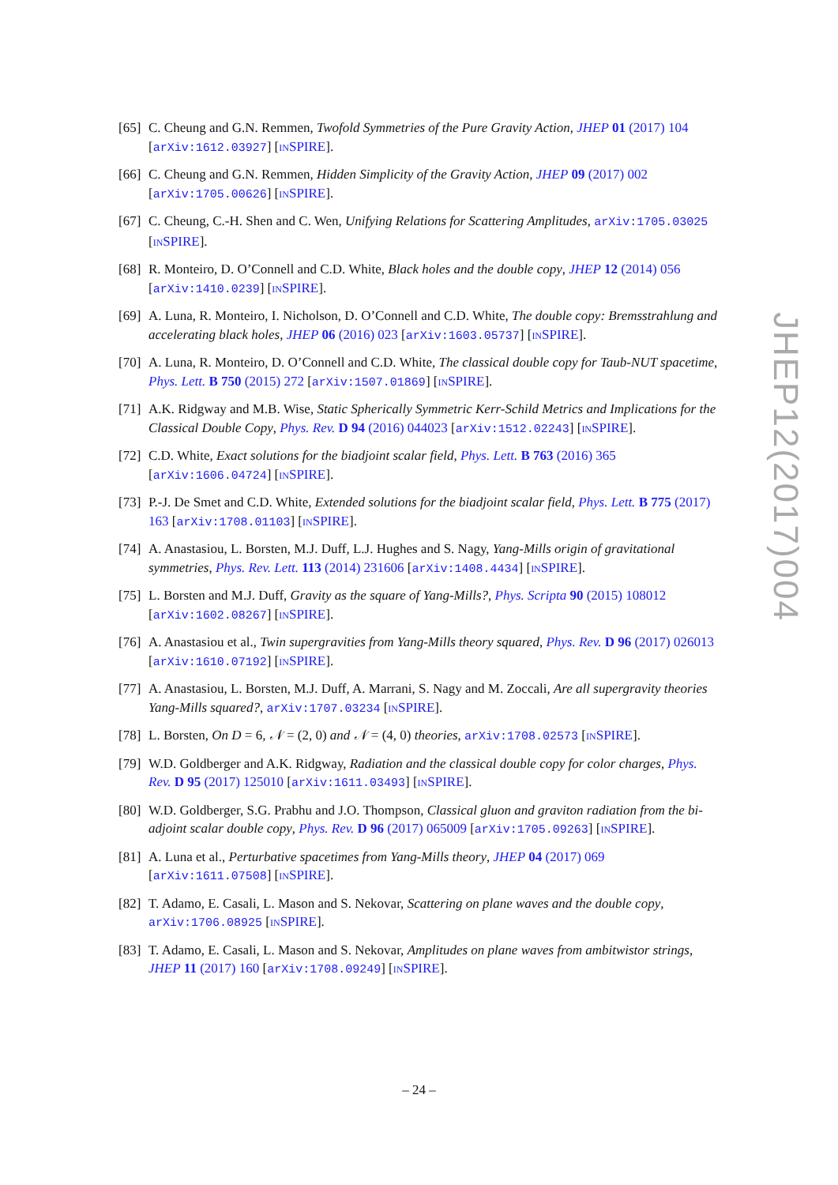[65] C. Cheung and G.N. Remmen, Twofold Symmetries of the Pure Gravity Action, JHEP 01 (2017) 104 [arXiv:1612.03927] [INSPIRE].
[66] C. Cheung and G.N. Remmen, Hidden Simplicity of the Gravity Action, JHEP 09 (2017) 002 [arXiv:1705.00626] [INSPIRE].
[67] C. Cheung, C.-H. Shen and C. Wen, Unifying Relations for Scattering Amplitudes, arXiv:1705.03025 [INSPIRE].
[68] R. Monteiro, D. O’Connell and C.D. White, Black holes and the double copy, JHEP 12 (2014) 056 [arXiv:1410.0239] [INSPIRE].
[69] A. Luna, R. Monteiro, I. Nicholson, D. O’Connell and C.D. White, The double copy: Bremsstrahlung and accelerating black holes, JHEP 06 (2016) 023 [arXiv:1603.05737] [INSPIRE].
[70] A. Luna, R. Monteiro, D. O’Connell and C.D. White, The classical double copy for Taub-NUT spacetime, Phys. Lett. B 750 (2015) 272 [arXiv:1507.01869] [INSPIRE].
[71] A.K. Ridgway and M.B. Wise, Static Spherically Symmetric Kerr-Schild Metrics and Implications for the Classical Double Copy, Phys. Rev. D 94 (2016) 044023 [arXiv:1512.02243] [INSPIRE].
[72] C.D. White, Exact solutions for the biadjoint scalar field, Phys. Lett. B 763 (2016) 365 [arXiv:1606.04724] [INSPIRE].
[73] P.-J. De Smet and C.D. White, Extended solutions for the biadjoint scalar field, Phys. Lett. B 775 (2017) 163 [arXiv:1708.01103] [INSPIRE].
[74] A. Anastasiou, L. Borsten, M.J. Duff, L.J. Hughes and S. Nagy, Yang-Mills origin of gravitational symmetries, Phys. Rev. Lett. 113 (2014) 231606 [arXiv:1408.4434] [INSPIRE].
[75] L. Borsten and M.J. Duff, Gravity as the square of Yang-Mills?, Phys. Scripta 90 (2015) 108012 [arXiv:1602.08267] [INSPIRE].
[76] A. Anastasiou et al., Twin supergravities from Yang-Mills theory squared, Phys. Rev. D 96 (2017) 026013 [arXiv:1610.07192] [INSPIRE].
[77] A. Anastasiou, L. Borsten, M.J. Duff, A. Marrani, S. Nagy and M. Zoccali, Are all supergravity theories Yang-Mills squared?, arXiv:1707.03234 [INSPIRE].
[78] L. Borsten, On D = 6, 𝒩 = (2, 0) and 𝒩 = (4, 0) theories, arXiv:1708.02573 [INSPIRE].
[79] W.D. Goldberger and A.K. Ridgway, Radiation and the classical double copy for color charges, Phys. Rev. D 95 (2017) 125010 [arXiv:1611.03493] [INSPIRE].
[80] W.D. Goldberger, S.G. Prabhu and J.O. Thompson, Classical gluon and graviton radiation from the bi-adjoint scalar double copy, Phys. Rev. D 96 (2017) 065009 [arXiv:1705.09263] [INSPIRE].
[81] A. Luna et al., Perturbative spacetimes from Yang-Mills theory, JHEP 04 (2017) 069 [arXiv:1611.07508] [INSPIRE].
[82] T. Adamo, E. Casali, L. Mason and S. Nekovar, Scattering on plane waves and the double copy, arXiv:1706.08925 [INSPIRE].
[83] T. Adamo, E. Casali, L. Mason and S. Nekovar, Amplitudes on plane waves from ambitwistor strings, JHEP 11 (2017) 160 [arXiv:1708.09249] [INSPIRE].
JHEP12(2017)004
– 24 –